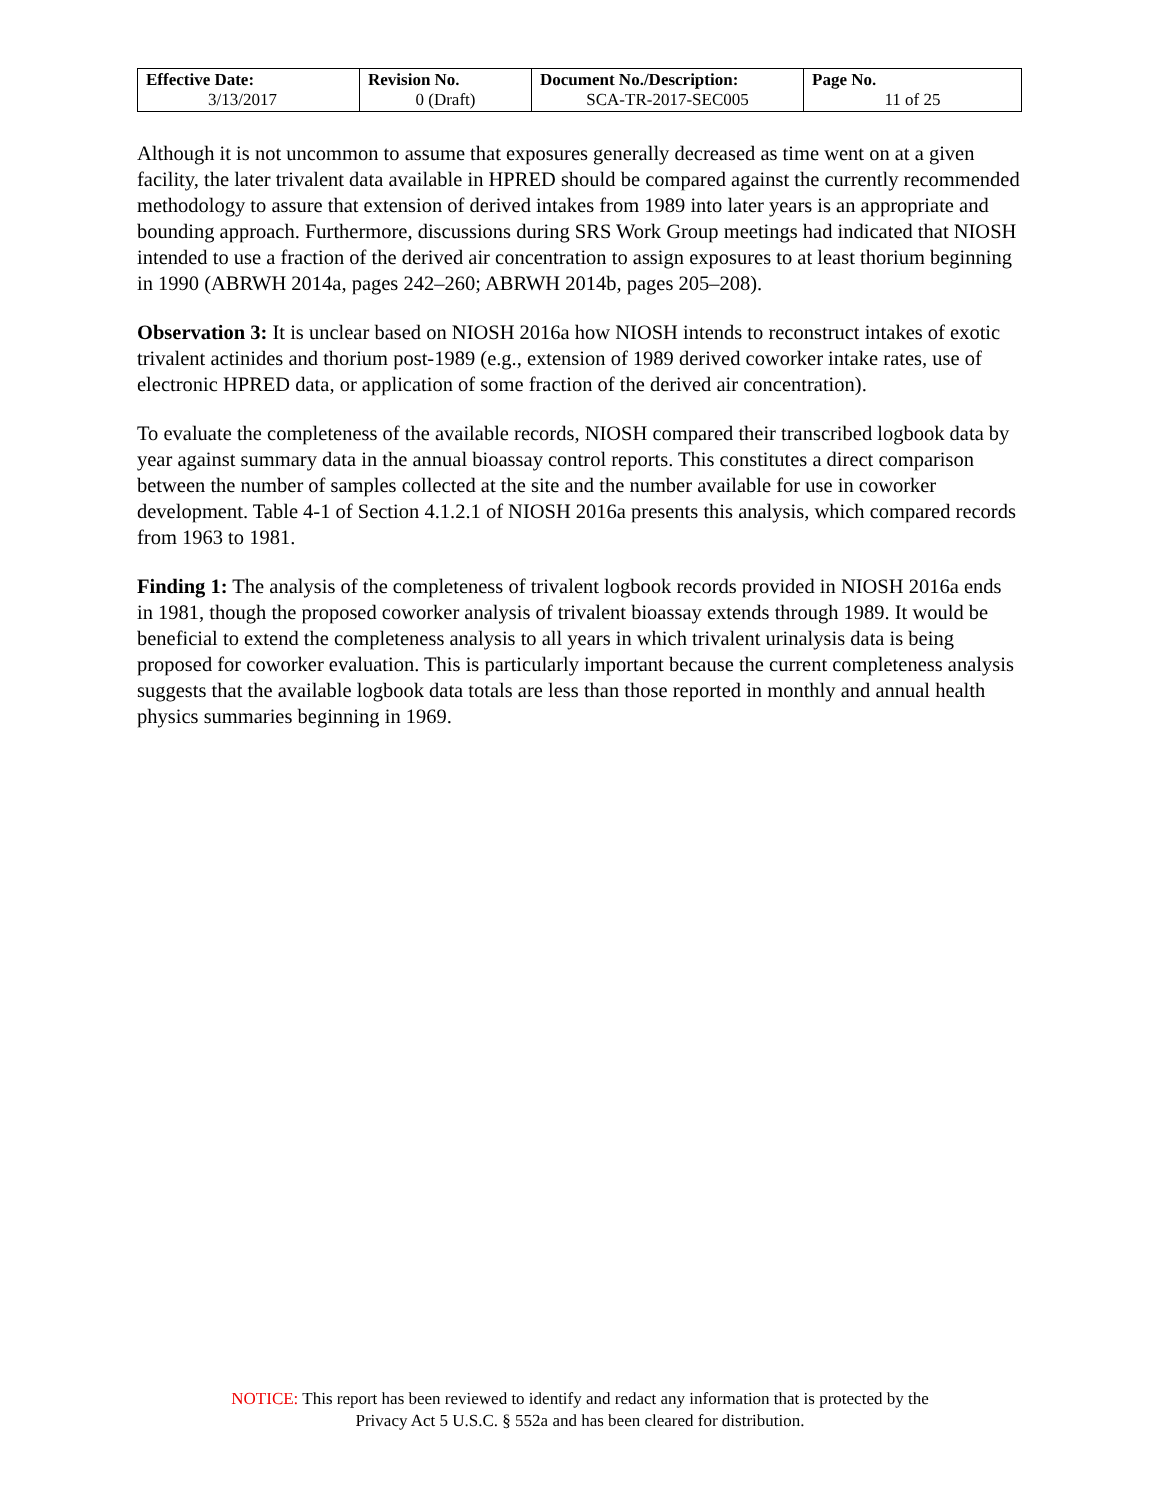| Effective Date: 3/13/2017 | Revision No. 0 (Draft) | Document No./Description: SCA-TR-2017-SEC005 | Page No. 11 of 25 |
Although it is not uncommon to assume that exposures generally decreased as time went on at a given facility, the later trivalent data available in HPRED should be compared against the currently recommended methodology to assure that extension of derived intakes from 1989 into later years is an appropriate and bounding approach. Furthermore, discussions during SRS Work Group meetings had indicated that NIOSH intended to use a fraction of the derived air concentration to assign exposures to at least thorium beginning in 1990 (ABRWH 2014a, pages 242–260; ABRWH 2014b, pages 205–208).
Observation 3: It is unclear based on NIOSH 2016a how NIOSH intends to reconstruct intakes of exotic trivalent actinides and thorium post-1989 (e.g., extension of 1989 derived coworker intake rates, use of electronic HPRED data, or application of some fraction of the derived air concentration).
To evaluate the completeness of the available records, NIOSH compared their transcribed logbook data by year against summary data in the annual bioassay control reports. This constitutes a direct comparison between the number of samples collected at the site and the number available for use in coworker development. Table 4-1 of Section 4.1.2.1 of NIOSH 2016a presents this analysis, which compared records from 1963 to 1981.
Finding 1: The analysis of the completeness of trivalent logbook records provided in NIOSH 2016a ends in 1981, though the proposed coworker analysis of trivalent bioassay extends through 1989. It would be beneficial to extend the completeness analysis to all years in which trivalent urinalysis data is being proposed for coworker evaluation. This is particularly important because the current completeness analysis suggests that the available logbook data totals are less than those reported in monthly and annual health physics summaries beginning in 1969.
NOTICE: This report has been reviewed to identify and redact any information that is protected by the
Privacy Act 5 U.S.C. § 552a and has been cleared for distribution.